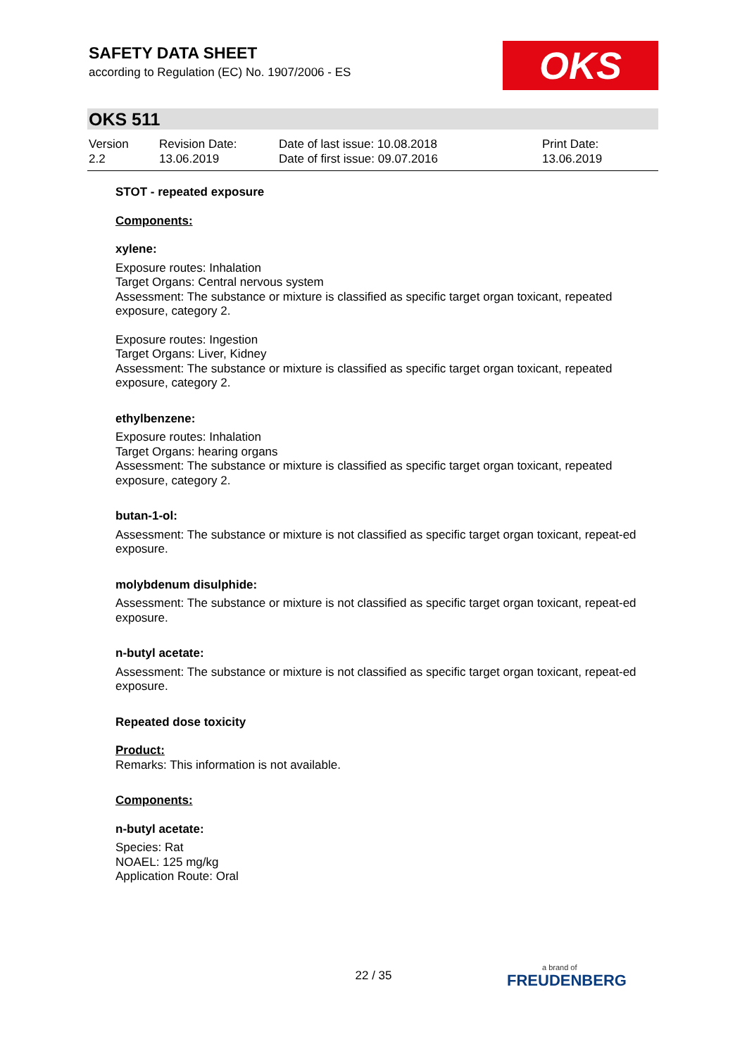SAFETY DATA SHEET
according to Regulation (EC) No. 1907/2006 - ES
OKS
OKS 511
| Version 2.2 | Revision Date: 13.06.2019 | Date of last issue: 10.08.2018 Date of first issue: 09.07.2016 | Print Date: 13.06.2019 |
STOT - repeated exposure
Components:
xylene:
Exposure routes: Inhalation
Target Organs: Central nervous system
Assessment: The substance or mixture is classified as specific target organ toxicant, repeated exposure, category 2.
Exposure routes: Ingestion
Target Organs: Liver, Kidney
Assessment: The substance or mixture is classified as specific target organ toxicant, repeated exposure, category 2.
ethylbenzene:
Exposure routes: Inhalation
Target Organs: hearing organs
Assessment: The substance or mixture is classified as specific target organ toxicant, repeated exposure, category 2.
butan-1-ol:
Assessment: The substance or mixture is not classified as specific target organ toxicant, repeat-ed exposure.
molybdenum disulphide:
Assessment: The substance or mixture is not classified as specific target organ toxicant, repeat-ed exposure.
n-butyl acetate:
Assessment: The substance or mixture is not classified as specific target organ toxicant, repeat-ed exposure.
Repeated dose toxicity
Product:
Remarks: This information is not available.
Components:
n-butyl acetate:
Species: Rat
NOAEL: 125 mg/kg
Application Route: Oral
22 / 35 a brand of
FREUDENBERG